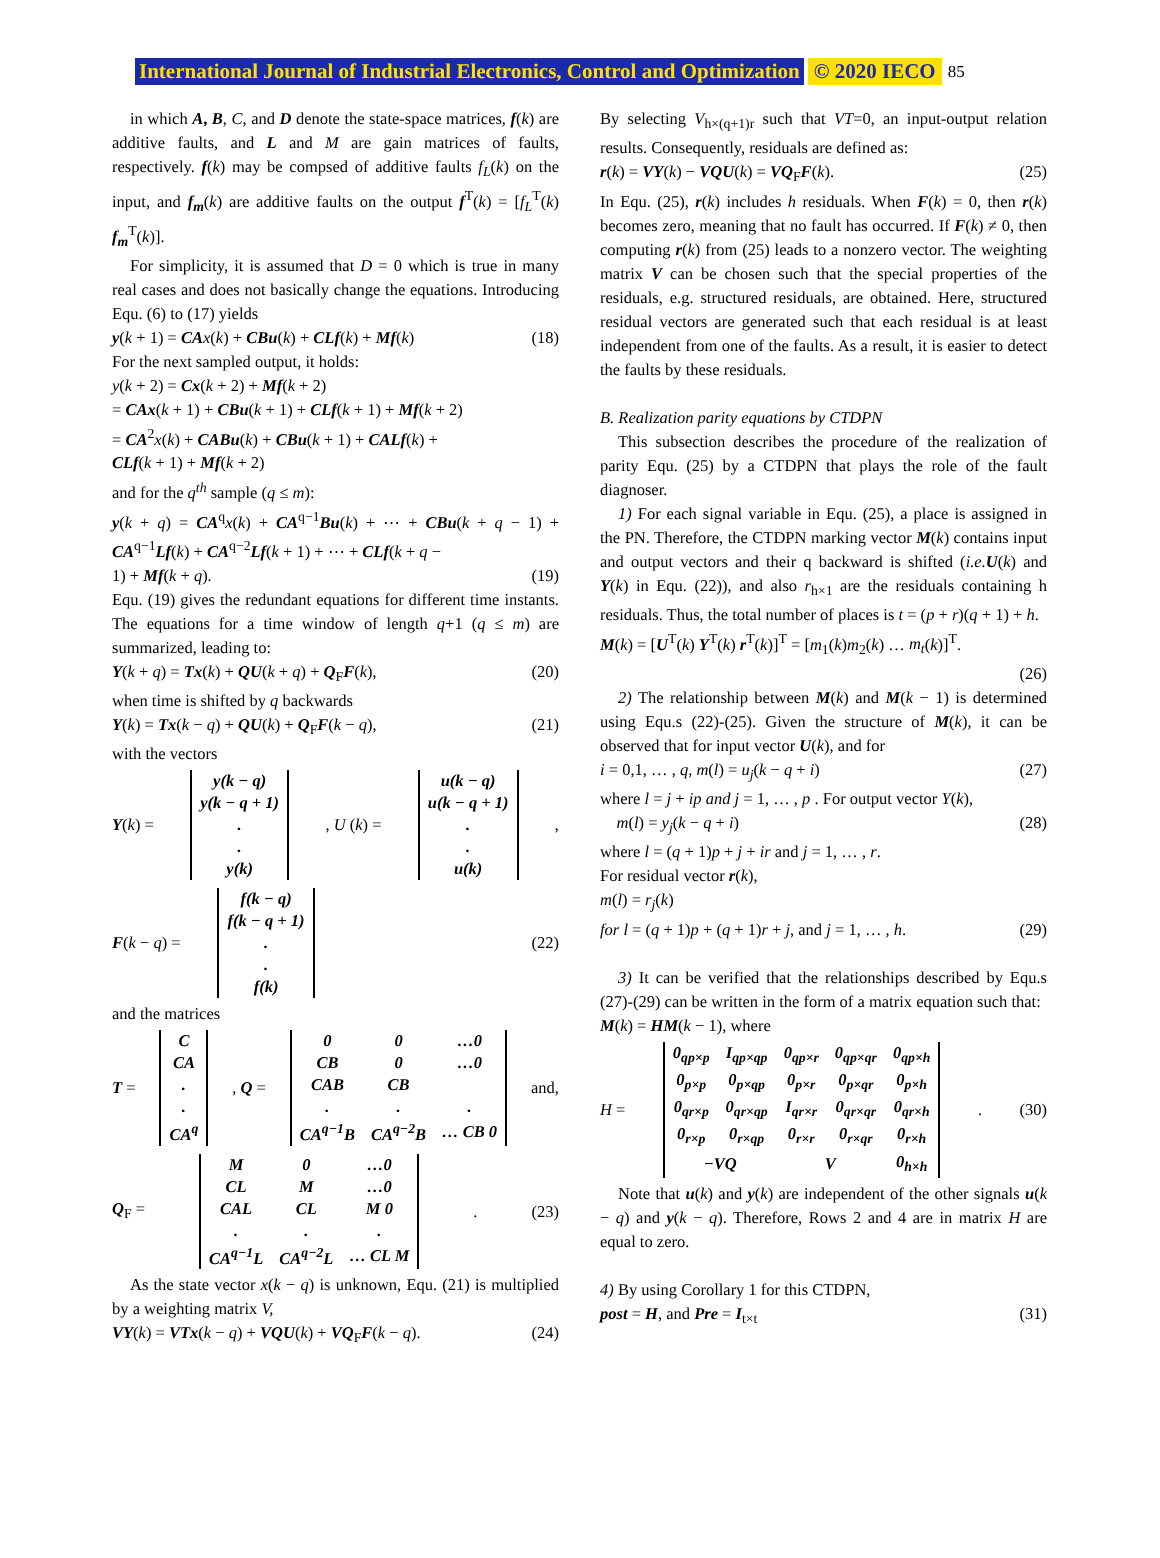International Journal of Industrial Electronics, Control and Optimization © 2020 IECO 85
in which A, B, C, and D denote the state-space matrices, f(k) are additive faults, and L and M are gain matrices of faults, respectively. f(k) may be compsed of additive faults f<sub>L</sub>(k) on the input, and f<sub>m</sub>(k) are additive faults on the output f<sup>T</sup>(k) = [f<sub>L</sub><sup>T</sup>(k) f<sub>m</sub><sup>T</sup>(k)].
For simplicity, it is assumed that D = 0 which is true in many real cases and does not basically change the equations. Introducing Equ. (6) to (17) yields
y(k + 1) = CA x(k) + CBu(k) + CLf(k) + Mf(k) (18)
For the next sampled output, it holds:
y(k + 2) = Cx(k + 2) + Mf(k + 2)
= CAx(k + 1) + CBu(k + 1) + CLf(k + 1) + Mf(k + 2)
= CA<sup>2</sup>x(k) + CABu(k) + CBu(k + 1) + CALf(k) +
CLf(k + 1) + Mf(k + 2)
and for the q<sup>th</sup> sample (q ≤ m):
y(k + q) = CA<sup>q</sup>x(k) + CA<sup>q−1</sup>Bu(k) + ⋯ + CBu(k + q − 1) + CA<sup>q−1</sup>Lf(k) + CA<sup>q−2</sup>Lf(k + 1) + ⋯ + CLf(k + q −
1) + Mf(k + q). (19)
Equ. (19) gives the redundant equations for different time instants. The equations for a time window of length q+1 (q ≤ m) are summarized, leading to:
Y(k + q) = Tx(k) + QU(k + q) + Q<sub>F</sub>F(k), (20)
when time is shifted by q backwards
Y(k) = Tx(k − q) + QU(k) + Q<sub>F</sub>F(k − q), (21)
with the vectors
Y(k) =
| y(k − q) |
| y(k − q + 1) |
| . |
| . |
| y(k) |
, U (k) =
| u(k − q) |
| u(k − q + 1) |
| . |
| . |
| u(k) |
,
F(k − q) =
| f(k − q) |
| f(k − q + 1) |
| . |
| . |
| f(k) |
(22)
and the matrices
T =
| C |
| CA |
| . |
| . |
| CA<sup>q</sup> |
, Q =
| 0 | 0 | …0 |
| CB | 0 | …0 |
| CAB | CB | |
| . | . | . |
| CA<sup>q−1</sup>B | CA<sup>q−2</sup>B | … CB 0 |
and,
Q<sub>F</sub> =
| M | 0 | …0 |
| CL | M | …0 |
| CAL | CL | M 0 |
| . | . | . |
| CA<sup>q−1</sup>L | CA<sup>q−2</sup>L | … CL M |
. (23)
As the state vector x(k − q) is unknown, Equ. (21) is multiplied by a weighting matrix V,
VY(k) = VTx(k − q) + VQU(k) + VQ<sub>F</sub>F(k − q). (24)
By selecting V<sub>h×(q+1)r</sub> such that VT=0, an input-output relation results. Consequently, residuals are defined as:
r(k) = VY(k) − VQU(k) = VQ<sub>F</sub>F(k). (25)
In Equ. (25), r(k) includes h residuals. When F(k) = 0, then r(k) becomes zero, meaning that no fault has occurred. If F(k) ≠ 0, then computing r(k) from (25) leads to a nonzero vector. The weighting matrix V can be chosen such that the special properties of the residuals, e.g. structured residuals, are obtained. Here, structured residual vectors are generated such that each residual is at least independent from one of the faults. As a result, it is easier to detect the faults by these residuals.
B. Realization parity equations by CTDPN
This subsection describes the procedure of the realization of parity Equ. (25) by a CTDPN that plays the role of the fault diagnoser.
1) For each signal variable in Equ. (25), a place is assigned in the PN. Therefore, the CTDPN marking vector M(k) contains input and output vectors and their q backward is shifted (i.e. U(k) and Y(k) in Equ. (22)), and also r<sub>h×1</sub> are the residuals containing h residuals. Thus, the total number of places is t = (p + r)(q + 1) + h.
M(k) = [U<sup>T</sup>(k) Y<sup>T</sup>(k) r<sup>T</sup>(k)]<sup>T</sup> = [m<sub>1</sub>(k)m<sub>2</sub>(k) … m<sub>t</sub>(k)]<sup>T</sup>.
(26)
2) The relationship between M(k) and M(k − 1) is determined using Equ.s (22)-(25). Given the structure of M(k), it can be observed that for input vector U(k), and for
i = 0,1, … , q, m(l) = u<sub>j</sub>(k − q + i) (27)
where l = j + ip and j = 1, … , p . For output vector Y(k),
m(l) = y<sub>j</sub>(k − q + i) (28)
where l = (q + 1)p + j + ir and j = 1, … , r.
For residual vector r(k),
m(l) = r<sub>j</sub>(k)
for l = (q + 1)p + (q + 1)r + j, and j = 1, … , h. (29)
3) It can be verified that the relationships described by Equ.s (27)-(29) can be written in the form of a matrix equation such that:
M(k) = HM(k − 1), where
H =
| 0<sub>qp×p</sub> | I<sub>qp×qp</sub> | 0<sub>qp×r</sub> | 0<sub>qp×qr</sub> | 0<sub>qp×h</sub> |
| 0<sub>p×p</sub> | 0<sub>p×qp</sub> | 0<sub>p×r</sub> | 0<sub>p×qr</sub> | 0<sub>p×h</sub> |
| 0<sub>qr×p</sub> | 0<sub>qr×qp</sub> | I<sub>qr×r</sub> | 0<sub>qr×qr</sub> | 0<sub>qr×h</sub> |
| 0<sub>r×p</sub> | 0<sub>r×qp</sub> | 0<sub>r×r</sub> | 0<sub>r×qr</sub> | 0<sub>r×h</sub> |
| −VQ | | V | | 0<sub>h×h</sub> |
. (30)
Note that u(k) and y(k) are independent of the other signals u(k − q) and y(k − q). Therefore, Rows 2 and 4 are in matrix H are equal to zero.
4) By using Corollary 1 for this CTDPN,
post = H, and Pre = I<sub>t×t</sub> (31)